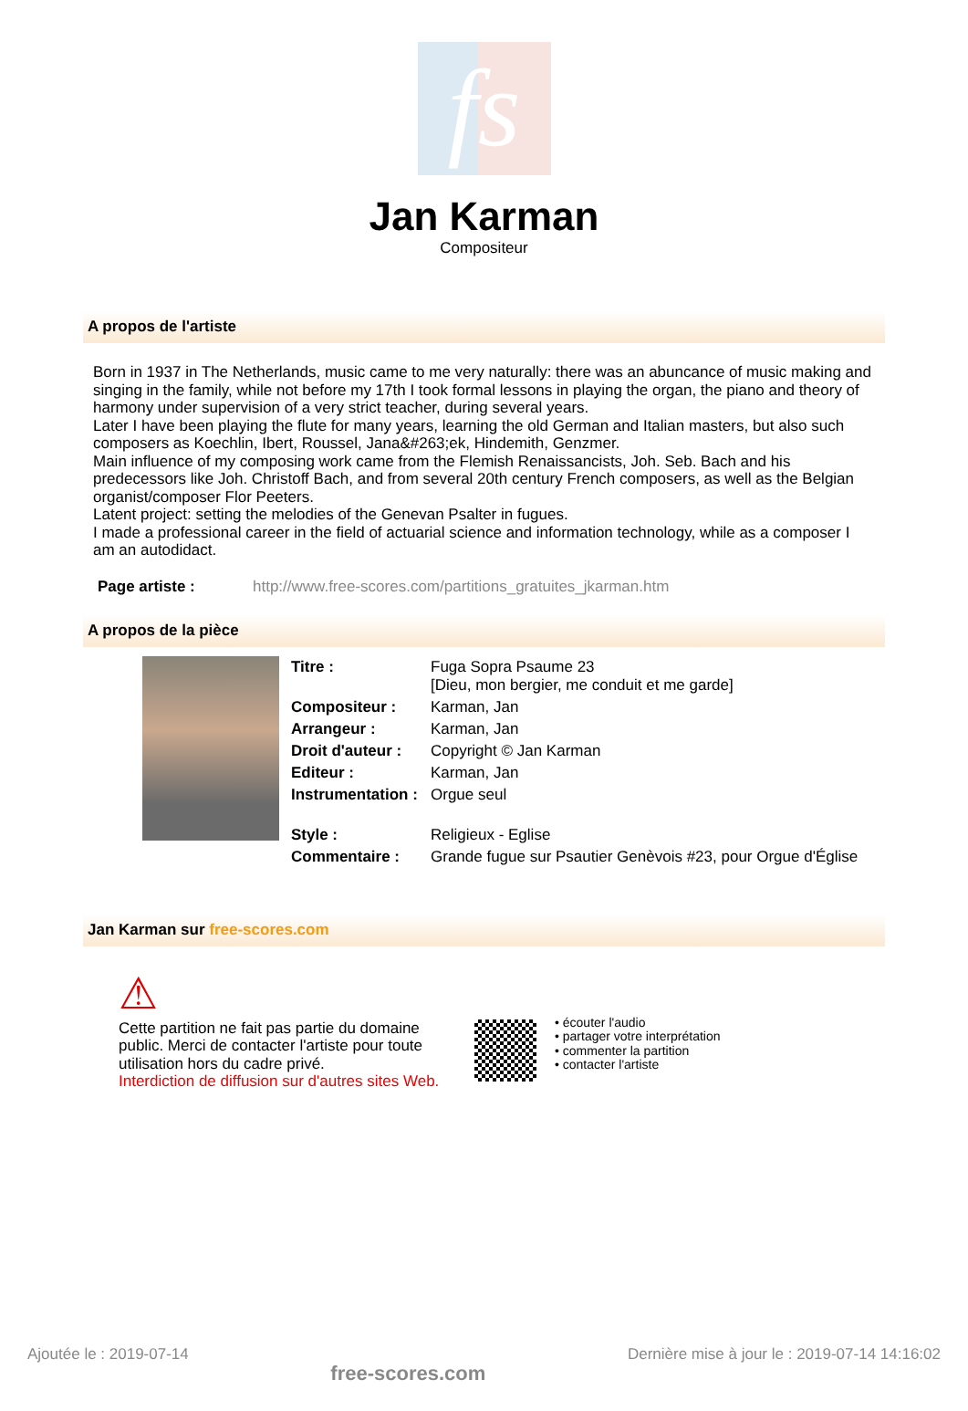fs
Jan Karman
Compositeur
A propos de l'artiste
Born in 1937 in The Netherlands, music came to me very naturally: there was an abuncance of music making and singing in the family, while not before my 17th I took formal lessons in playing the organ, the piano and theory of harmony under supervision of a very strict teacher, during several years.
Later I have been playing the flute for many years, learning the old German and Italian masters, but also such composers as Koechlin, Ibert, Roussel, Jana&#263;ek, Hindemith, Genzmer.
Main influence of my composing work came from the Flemish Renaissancists, Joh. Seb. Bach and his predecessors like Joh. Christoff Bach, and from several 20th century French composers, as well as the Belgian organist/composer Flor Peeters.
Latent project: setting the melodies of the Genevan Psalter in fugues.
I made a professional career in the field of actuarial science and information technology, while as a composer I am an autodidact.
Page artiste : http://www.free-scores.com/partitions_gratuites_jkarman.htm
A propos de la pièce
| Titre : | Fuga Sopra Psaume 23 [Dieu, mon bergier, me conduit et me garde] |
| Compositeur : | Karman, Jan |
| Arrangeur : | Karman, Jan |
| Droit d'auteur : | Copyright © Jan Karman |
| Editeur : | Karman, Jan |
| Instrumentation : | Orgue seul |
| Style : | Religieux - Eglise |
| Commentaire : | Grande fugue sur Psautier Genèvois #23, pour Orgue d'Église |
Jan Karman sur free-scores.com
⚠
Cette partition ne fait pas partie du domaine public. Merci de contacter l'artiste pour toute utilisation hors du cadre privé.
Interdiction de diffusion sur d'autres sites Web.
• écouter l'audio
• partager votre interprétation
• commenter la partition
• contacter l'artiste
Ajoutée le : 2019-07-14 free-scores.com Dernière mise à jour le : 2019-07-14 14:16:02